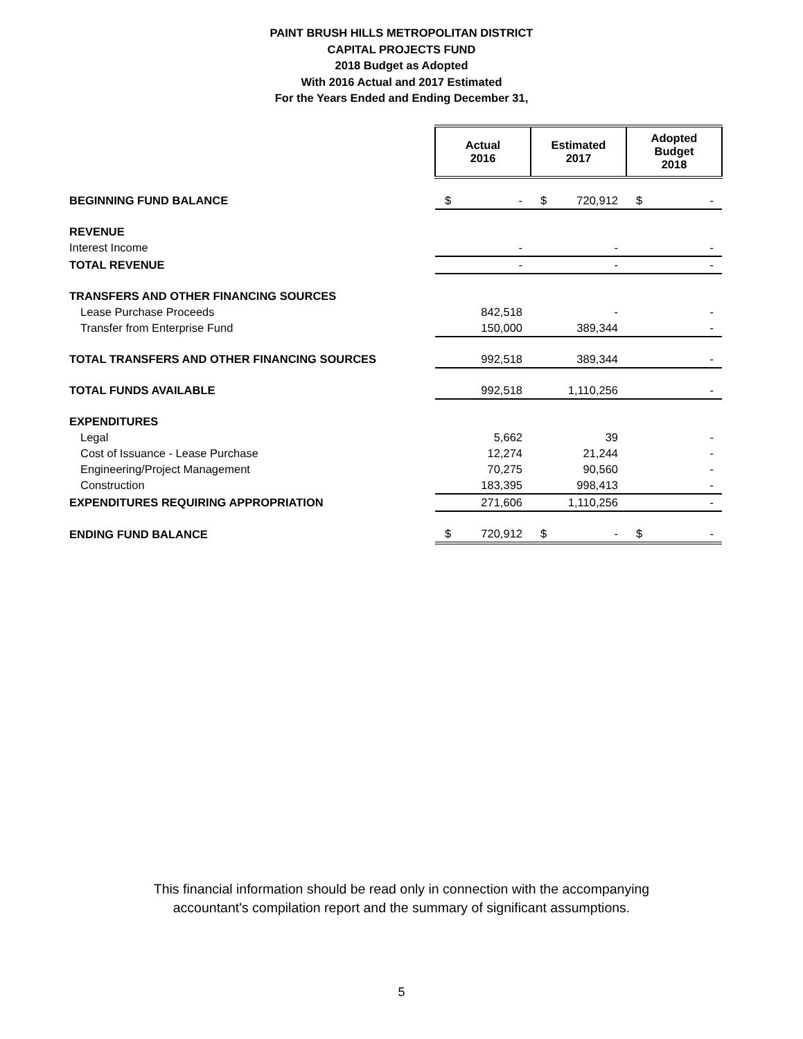PAINT BRUSH HILLS METROPOLITAN DISTRICT
CAPITAL PROJECTS FUND
2018 Budget as Adopted
With 2016 Actual and 2017 Estimated
For the Years Ended and Ending December 31,
| | Actual 2016 | | Estimated 2017 | | Adopted Budget 2018 | |
| BEGINNING FUND BALANCE | $ | - | $ | 720,912 | $ | - |
| REVENUE | | | | | | |
| Interest Income | | - | | - | | - |
| TOTAL REVENUE | | - | | - | | - |
| TRANSFERS AND OTHER FINANCING SOURCES | | | | | | |
| Lease Purchase Proceeds | | 842,518 | | - | | - |
| Transfer from Enterprise Fund | | 150,000 | | 389,344 | | - |
| TOTAL TRANSFERS AND OTHER FINANCING SOURCES | | 992,518 | | 389,344 | | - |
| TOTAL FUNDS AVAILABLE | | 992,518 | | 1,110,256 | | - |
| EXPENDITURES | | | | | | |
| Legal | | 5,662 | | 39 | | - |
| Cost of Issuance - Lease Purchase | | 12,274 | | 21,244 | | - |
| Engineering/Project Management | | 70,275 | | 90,560 | | - |
| Construction | | 183,395 | | 998,413 | | - |
| EXPENDITURES REQUIRING APPROPRIATION | | 271,606 | | 1,110,256 | | - |
| ENDING FUND BALANCE | $ | 720,912 | $ | - | $ | - |
This financial information should be read only in connection with the accompanying
accountant's compilation report and the summary of significant assumptions.
5